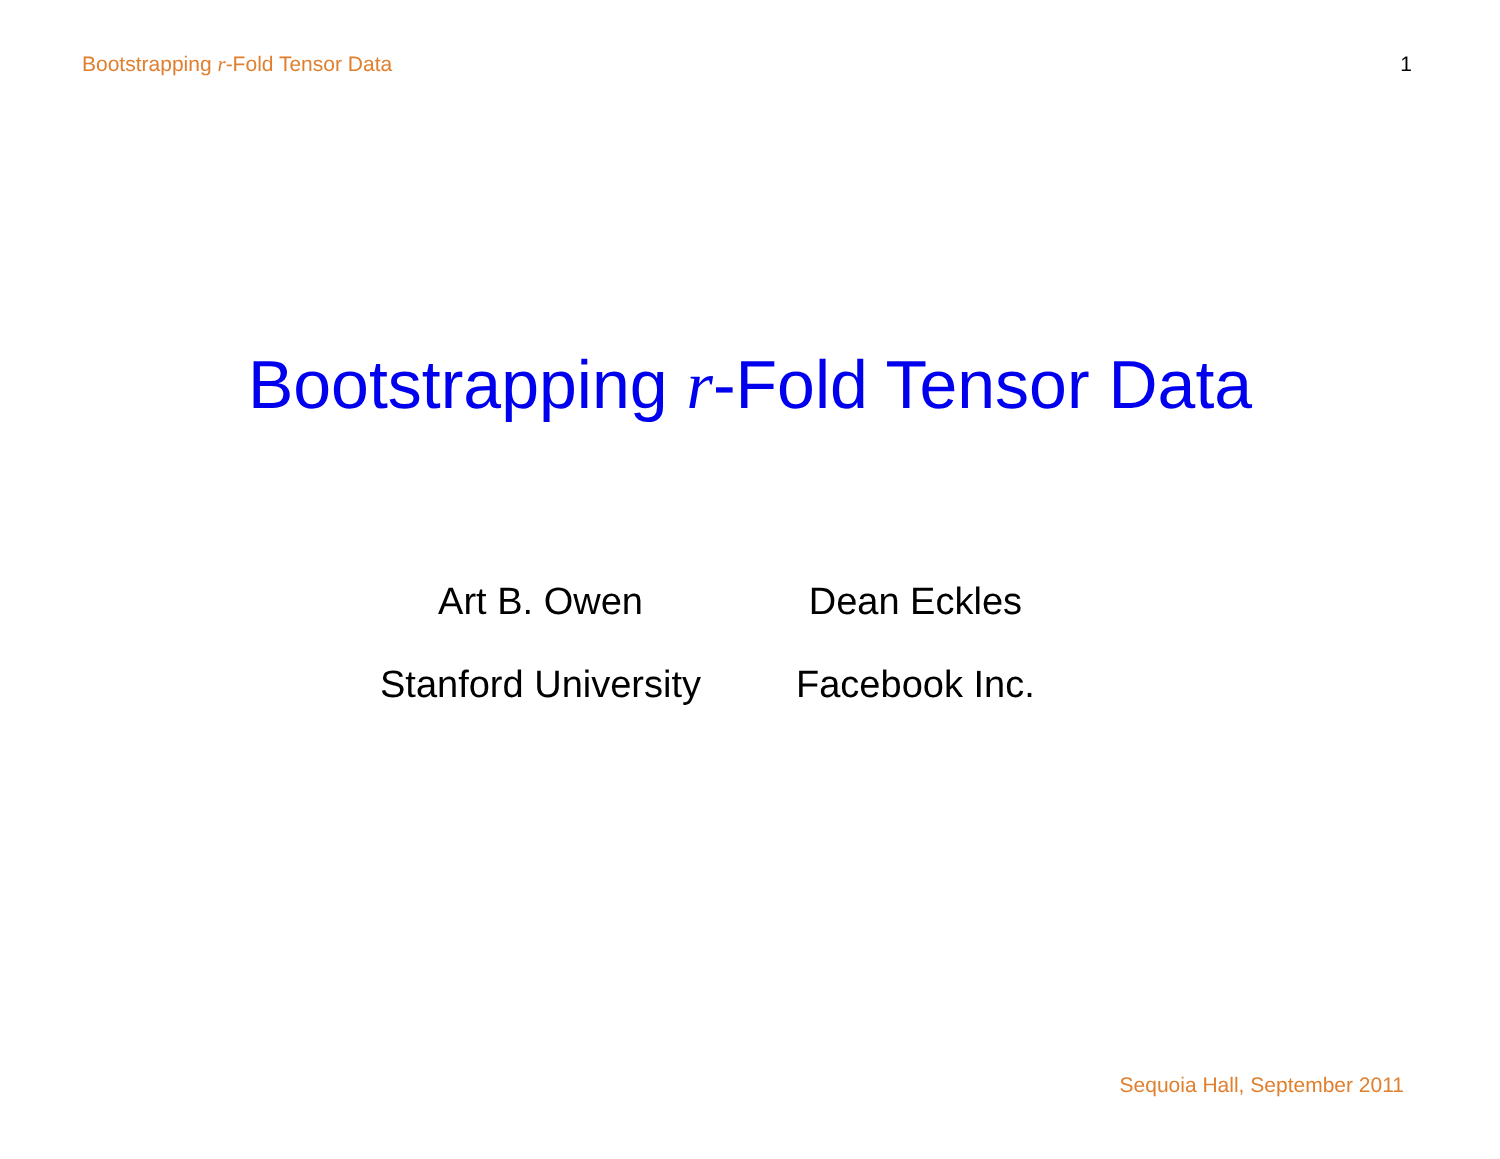Bootstrapping r-Fold Tensor Data 1
Bootstrapping r-Fold Tensor Data
Art B. Owen
Stanford University
Dean Eckles
Facebook Inc.
Sequoia Hall, September 2011